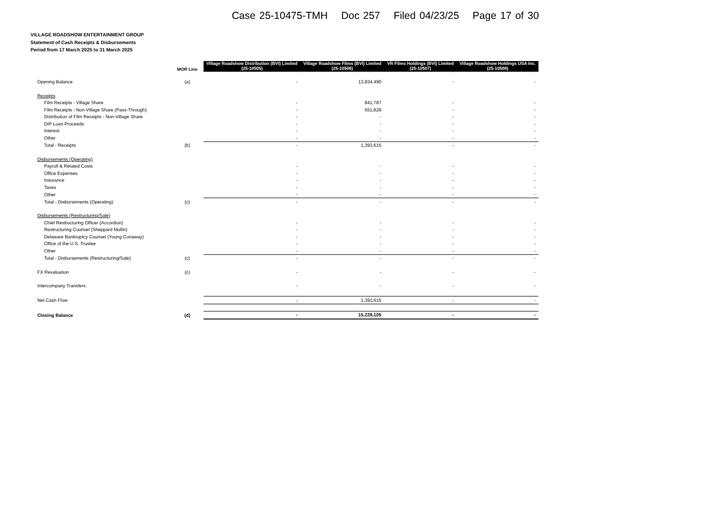Case 25-10475-TMH Doc 257 Filed 04/23/25 Page 17 of 30
VILLAGE ROADSHOW ENTERTAINMENT GROUP
Statement of Cash Receipts & Disbursements
Period from 17 March 2025 to 31 March 2025
| | MOR Line | Village Roadshow Distribution (BVI) Limited (25-10505) | Village Roadshow Films (BVI) Limited (25-10506) | VR Films Holdings (BVI) Limited (25-10507) | Village Roadshow Holdings USA Inc. (25-10508) |
| --- | --- | --- | --- | --- | --- |
| Opening Balance | (a) | - | 13,834,490 | - | - |
| Receipts | | | | | |
| Film Receipts - Village Share | | - | 841,787 | - | - |
| Film Receipts - Non-Village Share (Pass-Through) | | - | 551,828 | - | - |
| Distribution of Film Receipts - Non-Village Share | | - | - | - | - |
| DIP Loan Proceeds | | - | - | - | - |
| Interest | | - | - | - | - |
| Other | | - | - | - | - |
| Total - Receipts | (b) | - | 1,393,615 | - | - |
| Disbursements (Operating) | | | | | |
| Payroll & Related Costs | | - | - | - | - |
| Office Expenses | | - | - | - | - |
| Insurance | | - | - | - | - |
| Taxes | | - | - | - | - |
| Other | | - | - | - | - |
| Total - Disbursements (Operating) | (c) | - | - | - | - |
| Disbursements (Restructuring/Sale) | | | | | |
| Chief Restructuring Officer (Accordion) | | - | - | - | - |
| Restructuring Counsel (Sheppard Mullin) | | - | - | - | - |
| Delaware Bankruptcy Counsel (Young Conaway) | | - | - | - | - |
| Office of the U.S. Trustee | | - | - | - | - |
| Other | | - | - | - | - |
| Total - Disbursements (Restructuring/Sale) | (c) | - | - | - | - |
| FX Revaluation | (c) | - | - | - | - |
| Intercompany Transfers | | - | - | - | - |
| Net Cash Flow | | - | 1,393,615 | - | - |
| Closing Balance | (d) | - | 15,228,105 | - | - |